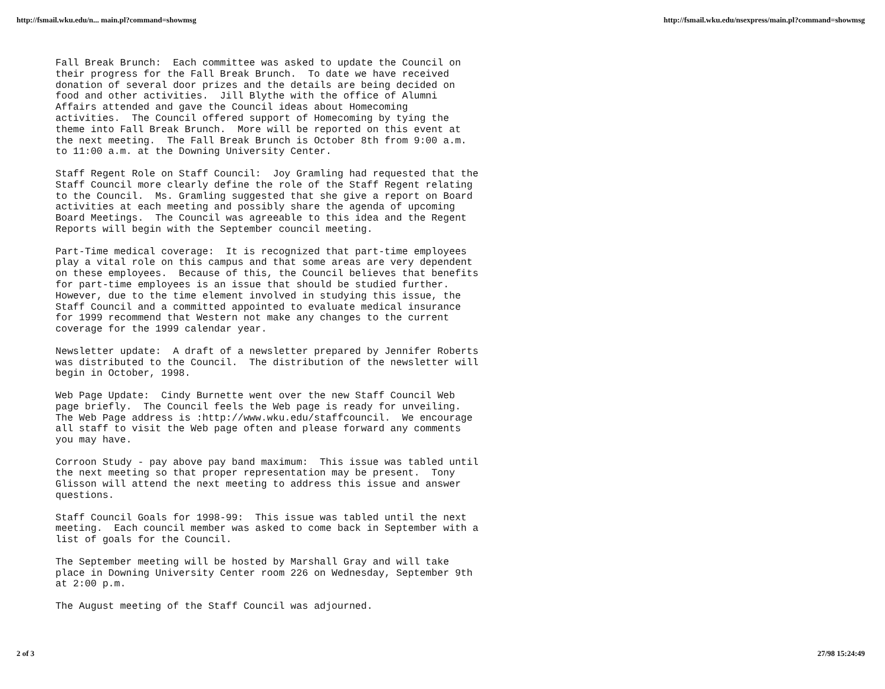http://fsmail.wku.edu/n... main.pl?command=showmsg http://fsmail.wku.edu/nsexpress/main.pl?command=showmsg
Fall Break Brunch: Each committee was asked to update the Council on their progress for the Fall Break Brunch. To date we have received donation of several door prizes and the details are being decided on food and other activities. Jill Blythe with the office of Alumni Affairs attended and gave the Council ideas about Homecoming activities. The Council offered support of Homecoming by tying the theme into Fall Break Brunch. More will be reported on this event at the next meeting. The Fall Break Brunch is October 8th from 9:00 a.m. to 11:00 a.m. at the Downing University Center.
Staff Regent Role on Staff Council: Joy Gramling had requested that the Staff Council more clearly define the role of the Staff Regent relating to the Council. Ms. Gramling suggested that she give a report on Board activities at each meeting and possibly share the agenda of upcoming Board Meetings. The Council was agreeable to this idea and the Regent Reports will begin with the September council meeting.
Part-Time medical coverage: It is recognized that part-time employees play a vital role on this campus and that some areas are very dependent on these employees. Because of this, the Council believes that benefits for part-time employees is an issue that should be studied further. However, due to the time element involved in studying this issue, the Staff Council and a committed appointed to evaluate medical insurance for 1999 recommend that Western not make any changes to the current coverage for the 1999 calendar year.
Newsletter update: A draft of a newsletter prepared by Jennifer Roberts was distributed to the Council. The distribution of the newsletter will begin in October, 1998.
Web Page Update: Cindy Burnette went over the new Staff Council Web page briefly. The Council feels the Web page is ready for unveiling. The Web Page address is :http://www.wku.edu/staffcouncil. We encourage all staff to visit the Web page often and please forward any comments you may have.
Corroon Study - pay above pay band maximum: This issue was tabled until the next meeting so that proper representation may be present. Tony Glisson will attend the next meeting to address this issue and answer questions.
Staff Council Goals for 1998-99: This issue was tabled until the next meeting. Each council member was asked to come back in September with a list of goals for the Council.
The September meeting will be hosted by Marshall Gray and will take place in Downing University Center room 226 on Wednesday, September 9th at 2:00 p.m.
The August meeting of the Staff Council was adjourned.
2 of 3 27/98 15:24:49